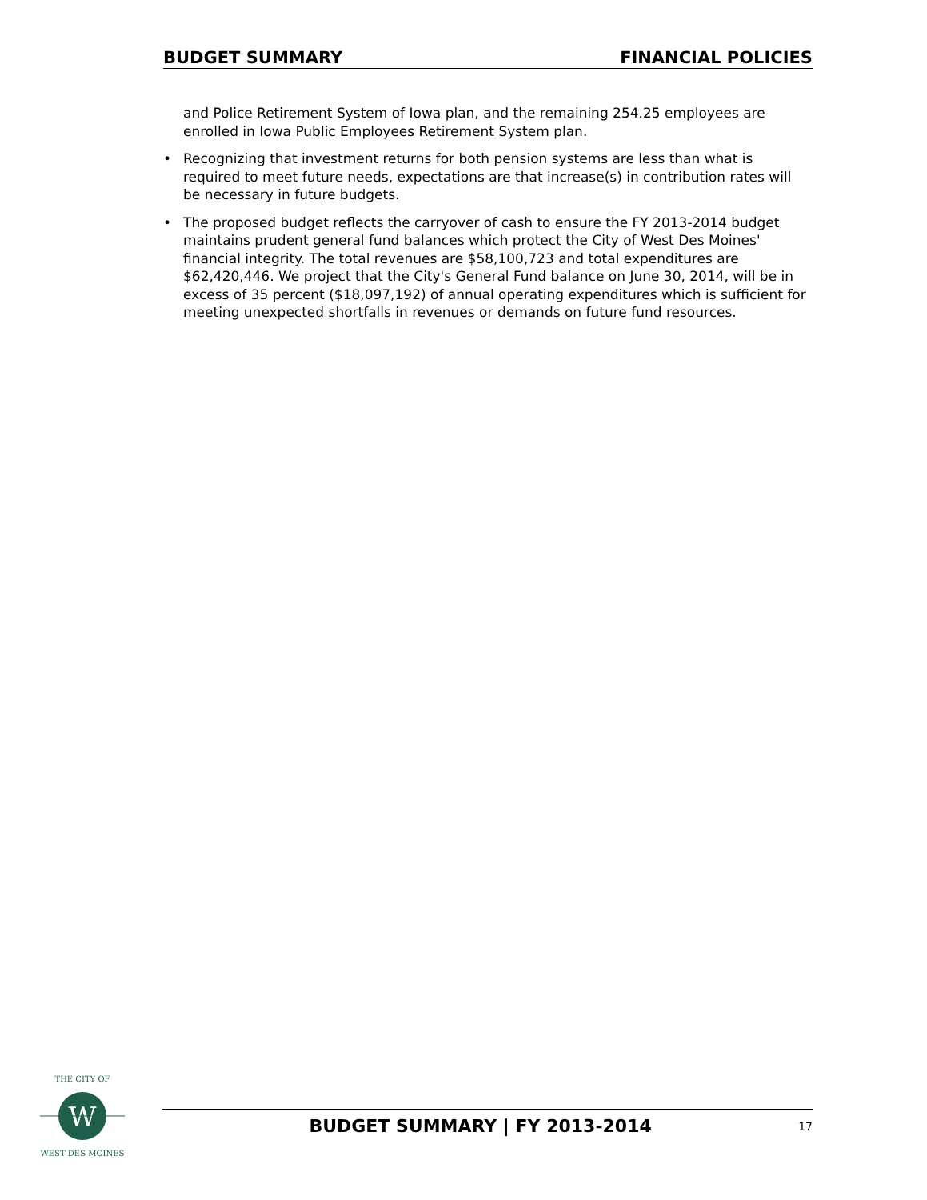BUDGET SUMMARY FINANCIAL POLICIES
and Police Retirement System of Iowa plan, and the remaining 254.25 employees are enrolled in Iowa Public Employees Retirement System plan.
• Recognizing that investment returns for both pension systems are less than what is required to meet future needs, expectations are that increase(s) in contribution rates will be necessary in future budgets.
• The proposed budget reflects the carryover of cash to ensure the FY 2013-2014 budget maintains prudent general fund balances which protect the City of West Des Moines' financial integrity. The total revenues are $58,100,723 and total expenditures are $62,420,446. We project that the City's General Fund balance on June 30, 2014, will be in excess of 35 percent ($18,097,192) of annual operating expenditures which is sufficient for meeting unexpected shortfalls in revenues or demands on future fund resources.
W
THE CITY OF
WEST DES MOINES
BUDGET SUMMARY | FY 2013-2014 17